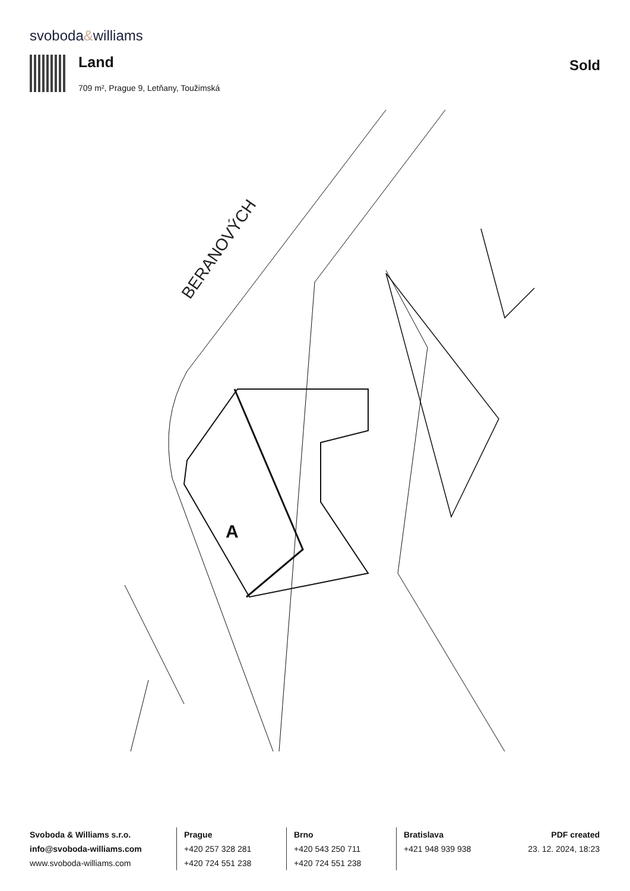svoboda&williams
Land Sold
709 m², Prague 9, Letňany, Toužimská
BERANOVÝCH
A
Svoboda & Williams s.r.o.
info@svoboda-williams.com
www.svoboda-williams.com
Prague
+420 257 328 281
+420 724 551 238
Brno
+420 543 250 711
+420 724 551 238
Bratislava
+421 948 939 938
PDF created
23. 12. 2024, 18:23